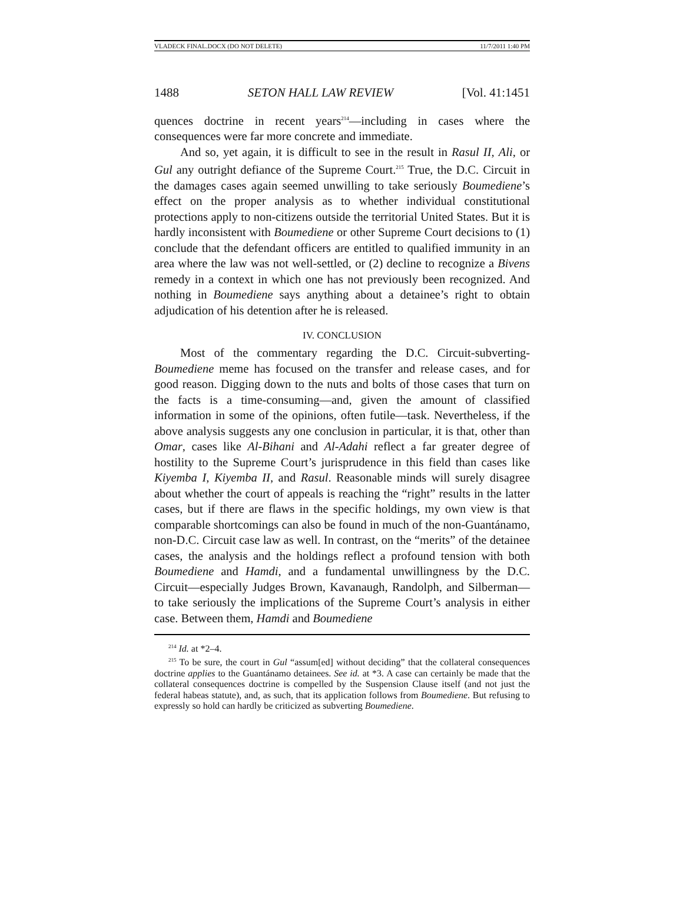VLADECK FINAL.DOCX (DO NOT DELETE) 11/7/2011 1:40 PM
1488 SETON HALL LAW REVIEW [Vol. 41:1451
quences doctrine in recent years<sup>214</sup>—including in cases where the consequences were far more concrete and immediate.
And so, yet again, it is difficult to see in the result in Rasul II, Ali, or Gul any outright defiance of the Supreme Court.<sup>215</sup> True, the D.C. Circuit in the damages cases again seemed unwilling to take seriously Boumediene’s effect on the proper analysis as to whether individual constitutional protections apply to non-citizens outside the territorial United States. But it is hardly inconsistent with Boumediene or other Supreme Court decisions to (1) conclude that the defendant officers are entitled to qualified immunity in an area where the law was not well-settled, or (2) decline to recognize a Bivens remedy in a context in which one has not previously been recognized. And nothing in Boumediene says anything about a detainee’s right to obtain adjudication of his detention after he is released.
IV. CONCLUSION
Most of the commentary regarding the D.C. Circuit-subverting-Boumediene meme has focused on the transfer and release cases, and for good reason. Digging down to the nuts and bolts of those cases that turn on the facts is a time-consuming—and, given the amount of classified information in some of the opinions, often futile—task. Nevertheless, if the above analysis suggests any one conclusion in particular, it is that, other than Omar, cases like Al-Bihani and Al-Adahi reflect a far greater degree of hostility to the Supreme Court’s jurisprudence in this field than cases like Kiyemba I, Kiyemba II, and Rasul. Reasonable minds will surely disagree about whether the court of appeals is reaching the “right” results in the latter cases, but if there are flaws in the specific holdings, my own view is that comparable shortcomings can also be found in much of the non-Guantánamo, non-D.C. Circuit case law as well. In contrast, on the “merits” of the detainee cases, the analysis and the holdings reflect a profound tension with both Boumediene and Hamdi, and a fundamental unwillingness by the D.C. Circuit—especially Judges Brown, Kavanaugh, Randolph, and Silberman—to take seriously the implications of the Supreme Court’s analysis in either case. Between them, Hamdi and Boumediene
<sup>214</sup> Id. at *2–4.
<sup>215</sup> To be sure, the court in Gul “assum[ed] without deciding” that the collateral consequences doctrine applies to the Guantánamo detainees. See id. at *3. A case can certainly be made that the collateral consequences doctrine is compelled by the Suspension Clause itself (and not just the federal habeas statute), and, as such, that its application follows from Boumediene. But refusing to expressly so hold can hardly be criticized as subverting Boumediene.